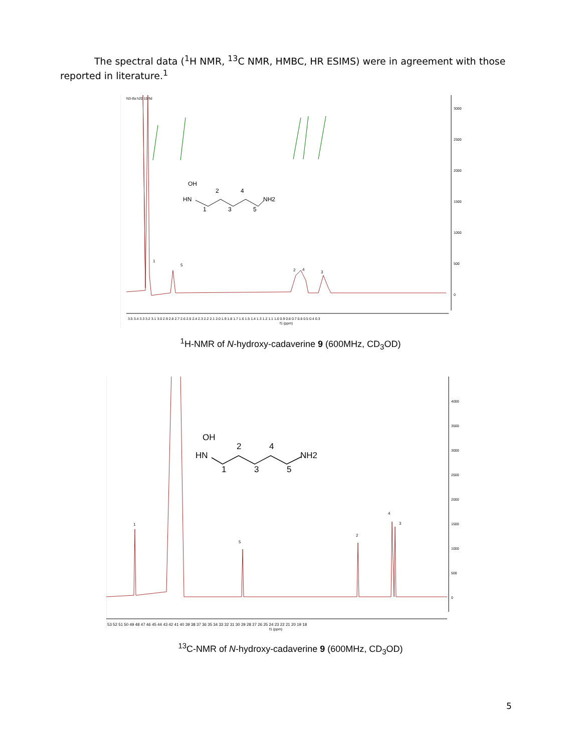The spectral data (<sup>1</sup>H NMR, <sup>13</sup>C NMR, HMBC, HR ESIMS) were in agreement with those reported in literature.<sup>1</sup>
N3-tfa h20.10.fid
3000
2500
2000
1500
1000
500
0
1
5
2
4
3
3.5 3.4 3.3 3.2 3.1 3.0 2.9 2.8 2.7 2.6 2.5 2.4 2.3 2.2 2.1 2.0 1.9 1.8 1.7 1.6 1.5 1.4 1.3 1.2 1.1 1.0 0.9 0.8 0.7 0.6 0.5 0.4 0.3
f1 (ppm)
OH
HN
NH2
2
4
1
3
5
<sup>1</sup>H-NMR of N-hydroxy-cadaverine 9 (600MHz, CD<sub>3</sub>OD)
4000
3500
3000
2500
2000
1500
1000
500
0
1
5
2
4
3
53 52 51 50 49 48 47 46 45 44 43 42 41 40 39 38 37 36 35 34 33 32 31 30 29 28 27 26 25 24 23 22 21 20 19 18
f1 (ppm)
OH
HN
NH2
2
4
1
3
5
<sup>13</sup>C-NMR of N-hydroxy-cadaverine 9 (600MHz, CD<sub>3</sub>OD)
5